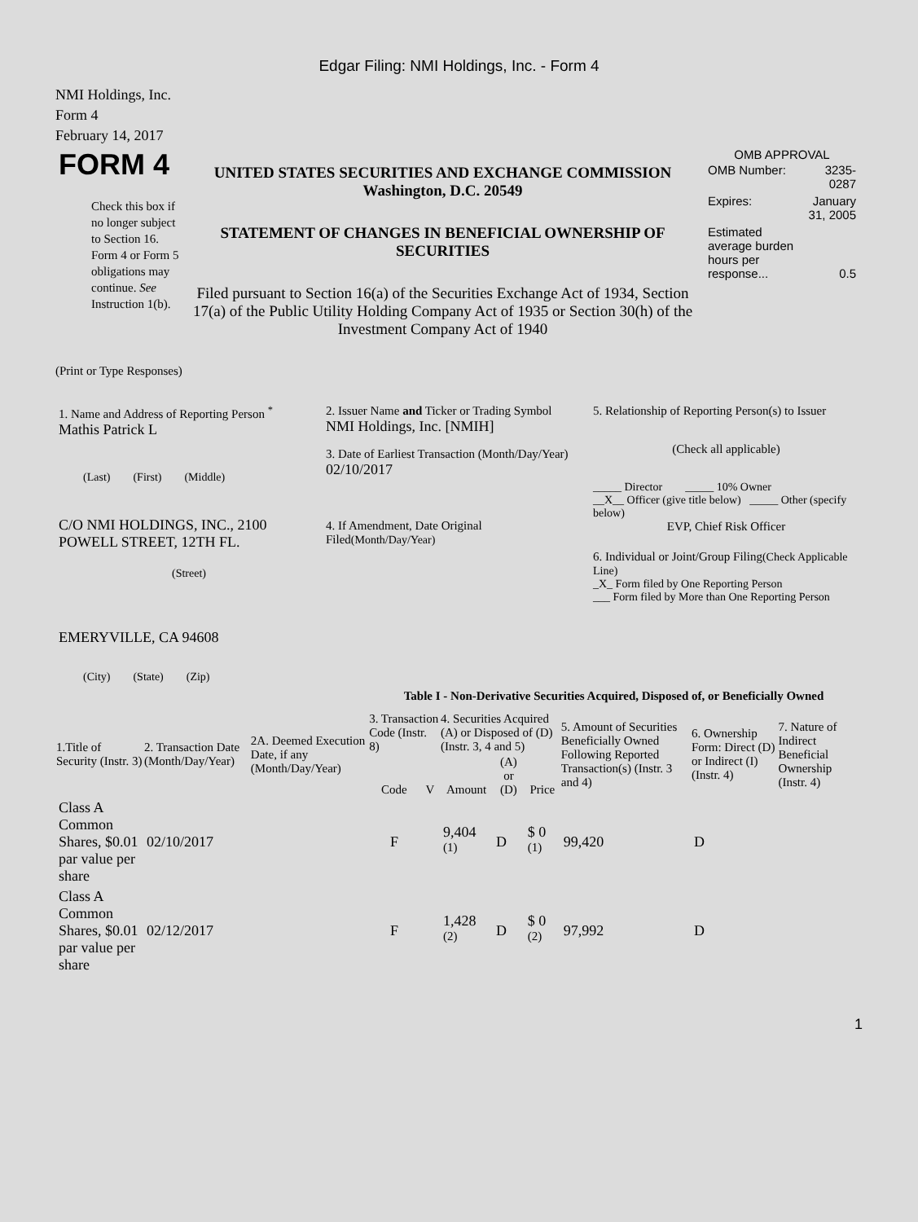Edgar Filing: NMI Holdings, Inc. - Form 4
NMI Holdings, Inc.
Form 4
February 14, 2017
| FORM 4 Check this box if no longer subject to Section 16. Form 4 or Form 5 obligations may continue. See Instruction 1(b). | UNITED STATES SECURITIES AND EXCHANGE COMMISSION Washington, D.C. 20549 STATEMENT OF CHANGES IN BENEFICIAL OWNERSHIP OF SECURITIES Filed pursuant to Section 16(a) of the Securities Exchange Act of 1934, Section 17(a) of the Public Utility Holding Company Act of 1935 or Section 30(h) of the Investment Company Act of 1940 | OMB APPROVAL / OMB Number: / 3235-0287 / / Expires: / January 31, 2005 / / Estimated average burden hours per response... / 0.5 / |
(Print or Type Responses)
| 1. Name and Address of Reporting Person <sup>*</sup> Mathis Patrick L (Last) (First) (Middle) C/O NMI HOLDINGS, INC., 2100 POWELL STREET, 12TH FL. (Street) EMERYVILLE, CA 94608 (City) (State) (Zip) | 2. Issuer Name and Ticker or Trading Symbol NMI Holdings, Inc. [NMIH] 3. Date of Earliest Transaction (Month/Day/Year) 02/10/2017 4. If Amendment, Date Original Filed (Month/Day/Year) | 5. Relationship of Reporting Person(s) to Issuer (Check all applicable) _____ Director _____ 10% Owner __X__ Officer (give title below) _____ Other (specify below) EVP, Chief Risk Officer 6. Individual or Joint/Group Filing (Check Applicable Line) _X_ Form filed by One Reporting Person ___ Form filed by More than One Reporting Person |
Table I - Non-Derivative Securities Acquired, Disposed of, or Beneficially Owned
| 1.Title of Security (Instr. 3) | 2. Transaction Date (Month/Day/Year) | 2A. Deemed Execution Date, if any (Month/Day/Year) | 3. Transaction Code (Instr. 8) | | 4. Securities Acquired (A) or Disposed of (D) (Instr. 3, 4 and 5) | | | 5. Amount of Securities Beneficially Owned Following Reported Transaction(s) (Instr. 3 and 4) | 6. Ownership Form: Direct (D) or Indirect (I) (Instr. 4) | 7. Nature of Indirect Beneficial Ownership (Instr. 4) |
| --- | --- | --- | --- | --- | --- | --- | --- | --- | --- | --- |
| | | | Code | V | Amount | (A) or (D) | Price | | | |
| Class A Common Shares, $0.01 par value per share | 02/10/2017 | | F | | 9,404 <sup>(1)</sup> | D | $ 0 <sup>(1)</sup> | 99,420 | D | |
| Class A Common Shares, $0.01 par value per share | 02/12/2017 | | F | | 1,428 <sup>(2)</sup> | D | $ 0 <sup>(2)</sup> | 97,992 | D | |
1